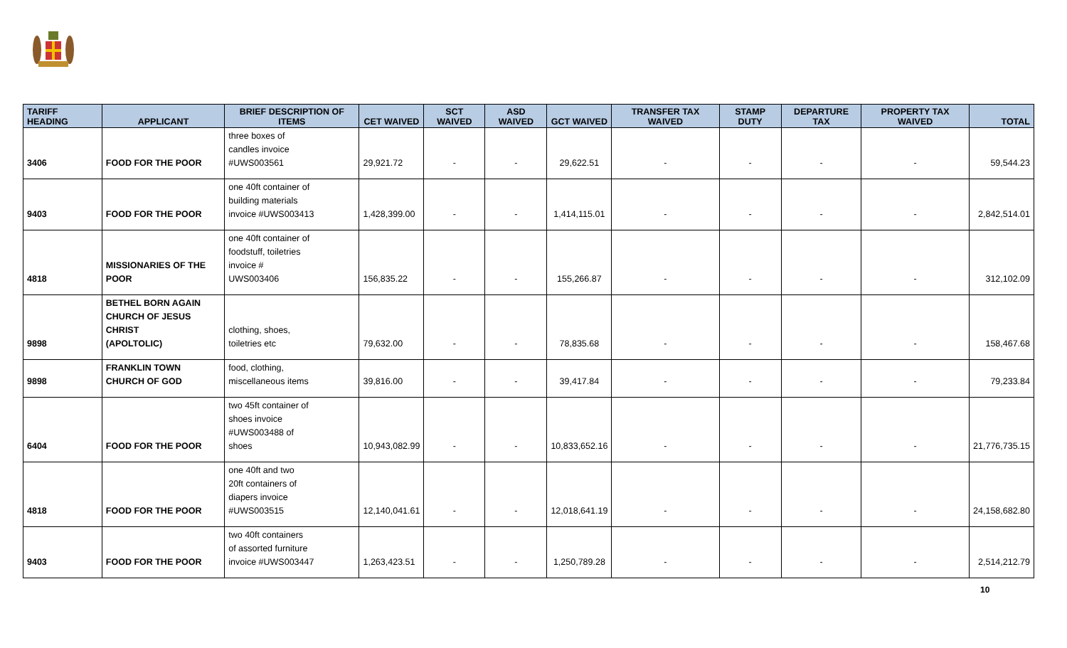| TARIFF HEADING | APPLICANT | BRIEF DESCRIPTION OF ITEMS | CET WAIVED | SCT WAIVED | ASD WAIVED | GCT WAIVED | TRANSFER TAX WAIVED | STAMP DUTY | DEPARTURE TAX | PROPERTY TAX WAIVED | TOTAL |
| --- | --- | --- | --- | --- | --- | --- | --- | --- | --- | --- | --- |
| 3406 | FOOD FOR THE POOR | three boxes of candles invoice #UWS003561 | 29,921.72 | - | - | 29,622.51 | - | - | - | - | 59,544.23 |
| 9403 | FOOD FOR THE POOR | one 40ft container of building materials invoice #UWS003413 | 1,428,399.00 | - | - | 1,414,115.01 | - | - | - | - | 2,842,514.01 |
| 4818 | MISSIONARIES OF THE POOR | one 40ft container of foodstuff, toiletries invoice # UWS003406 | 156,835.22 | - | - | 155,266.87 | - | - | - | - | 312,102.09 |
| 9898 | BETHEL BORN AGAIN CHURCH OF JESUS CHRIST (APOLTOLIC) | clothing, shoes, toiletries etc | 79,632.00 | - | - | 78,835.68 | - | - | - | - | 158,467.68 |
| 9898 | FRANKLIN TOWN CHURCH OF GOD | food, clothing, miscellaneous items | 39,816.00 | - | - | 39,417.84 | - | - | - | - | 79,233.84 |
| 6404 | FOOD FOR THE POOR | two 45ft container of shoes invoice #UWS003488 of shoes | 10,943,082.99 | - | - | 10,833,652.16 | - | - | - | - | 21,776,735.15 |
| 4818 | FOOD FOR THE POOR | one 40ft and two 20ft containers of diapers invoice #UWS003515 | 12,140,041.61 | - | - | 12,018,641.19 | - | - | - | - | 24,158,682.80 |
| 9403 | FOOD FOR THE POOR | two 40ft containers of assorted furniture invoice #UWS003447 | 1,263,423.51 | - | - | 1,250,789.28 | - | - | - | - | 2,514,212.79 |
10